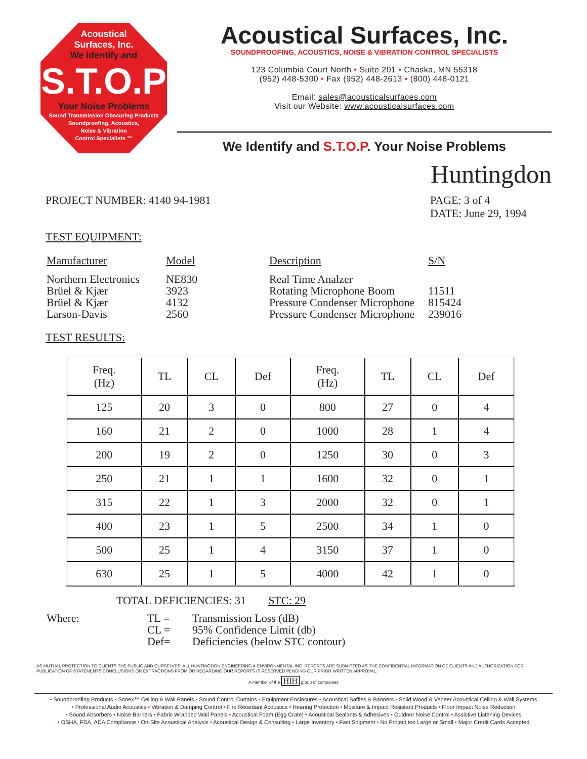Acoustical
Surfaces, Inc.
We identify and
S.T.O.P
Your Noise Problems
Sound Transmission Obscuring Products
Soundproofing, Acoustics,
Noise & Vibration
Control Specialists ™
Acoustical Surfaces, Inc.
SOUNDPROOFING, ACOUSTICS, NOISE & VIBRATION CONTROL SPECIALISTS
123 Columbia Court North • Suite 201 • Chaska, MN 55318
(952) 448-5300 • Fax (952) 448-2613 • (800) 448-0121
Email: sales@acousticalsurfaces.com
Visit our Website: www.acousticalsurfaces.com
We Identify and S.T.O.P. Your Noise Problems
Huntingdon
PROJECT NUMBER: 4140 94-1981 PAGE: 3 of 4
DATE: June 29, 1994
TEST EQUIPMENT:
| Manufacturer | Model | Description | S/N |
| Northern Electronics Brüel & Kjær Brüel & Kjær Larson-Davis | NE830 3923 4132 2560 | Real Time Analzer Rotating Microphone Boom Pressure Condenser Microphone Pressure Condenser Microphone | 11511 815424 239016 |
TEST RESULTS:
| Freq. (Hz) | TL | CL | Def | Freq. (Hz) | TL | CL | Def |
| --- | --- | --- | --- | --- | --- | --- | --- |
| 125 | 20 | 3 | 0 | 800 | 27 | 0 | 4 |
| 160 | 21 | 2 | 0 | 1000 | 28 | 1 | 4 |
| 200 | 19 | 2 | 0 | 1250 | 30 | 0 | 3 |
| 250 | 21 | 1 | 1 | 1600 | 32 | 0 | 1 |
| 315 | 22 | 1 | 3 | 2000 | 32 | 0 | 1 |
| 400 | 23 | 1 | 5 | 2500 | 34 | 1 | 0 |
| 500 | 25 | 1 | 4 | 3150 | 37 | 1 | 0 |
| 630 | 25 | 1 | 5 | 4000 | 42 | 1 | 0 |
TOTAL DEFICIENCIES: 31 STC: 29
| Where: | TL = CL = Def= | Transmission Loss (dB) 95% Confidence Limit (db) Deficiencies (below STC contour) |
AS MUTUAL PROTECTION TO CLIENTS THE PUBLIC AND OURSELVES, ALL HUNTINGDON ENGINEERING & ENVIRONMENTAL INC. REPORTS ARE SUBMITTED AS THE CONFIDENTIAL INFORMATION OF CLIENTS AND AUTHORIZATION FOR PUBLICATION OF STATEMENTS CONCLUSIONS OR EXTRACTIONS FROM OR REGARDING OUR REPORTS IS RESERVED PENDING OUR PRIOR WRITTEN APPROVAL.
A member of the HIH group of companies
• Soundproofing Products • Sonex™ Ceiling & Wall Panels • Sound Control Curtains • Equipment Enclosures • Acoustical Baffles & Banners • Solid Wood & Veneer Acoustical Ceiling & Wall Systems
• Professional Audio Acoustics • Vibration & Damping Control • Fire Retardant Acoustics • Hearing Protection • Moisture & Impact Resistant Products • Floor Impact Noise Reduction
• Sound Absorbers • Noise Barriers • Fabric Wrapped Wall Panels • Acoustical Foam (Egg Crate) • Acoustical Sealants & Adhesives • Outdoor Noise Control • Assistive Listening Devices
• OSHA, FDA, ADA Compliance • On-Site Acoustical Analysis • Acoustical Design & Consulting • Large Inventory • Fast Shipment • No Project too Large or Small • Major Credit Cards Accepted